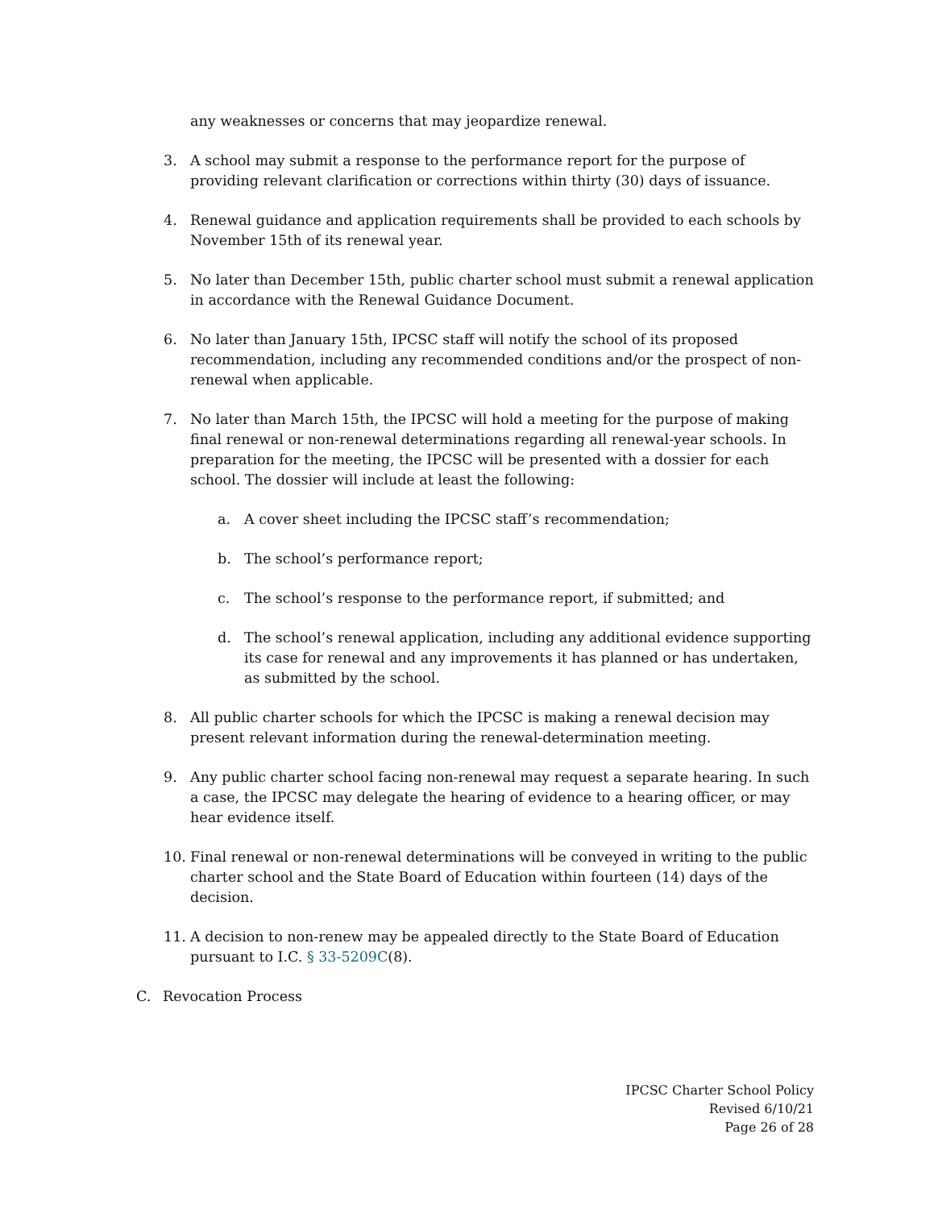any weaknesses or concerns that may jeopardize renewal.
3. A school may submit a response to the performance report for the purpose of providing relevant clarification or corrections within thirty (30) days of issuance.
4. Renewal guidance and application requirements shall be provided to each schools by November 15th of its renewal year.
5. No later than December 15th, public charter school must submit a renewal application in accordance with the Renewal Guidance Document.
6. No later than January 15th, IPCSC staff will notify the school of its proposed recommendation, including any recommended conditions and/or the prospect of non-renewal when applicable.
7. No later than March 15th, the IPCSC will hold a meeting for the purpose of making final renewal or non-renewal determinations regarding all renewal-year schools. In preparation for the meeting, the IPCSC will be presented with a dossier for each school. The dossier will include at least the following:
a. A cover sheet including the IPCSC staff’s recommendation;
b. The school’s performance report;
c. The school’s response to the performance report, if submitted; and
d. The school’s renewal application, including any additional evidence supporting its case for renewal and any improvements it has planned or has undertaken, as submitted by the school.
8. All public charter schools for which the IPCSC is making a renewal decision may present relevant information during the renewal-determination meeting.
9. Any public charter school facing non-renewal may request a separate hearing. In such a case, the IPCSC may delegate the hearing of evidence to a hearing officer, or may hear evidence itself.
10. Final renewal or non-renewal determinations will be conveyed in writing to the public charter school and the State Board of Education within fourteen (14) days of the decision.
11. A decision to non-renew may be appealed directly to the State Board of Education pursuant to I.C. § 33-5209C(8).
C. Revocation Process
IPCSC Charter School Policy
Revised 6/10/21
Page 26 of 28